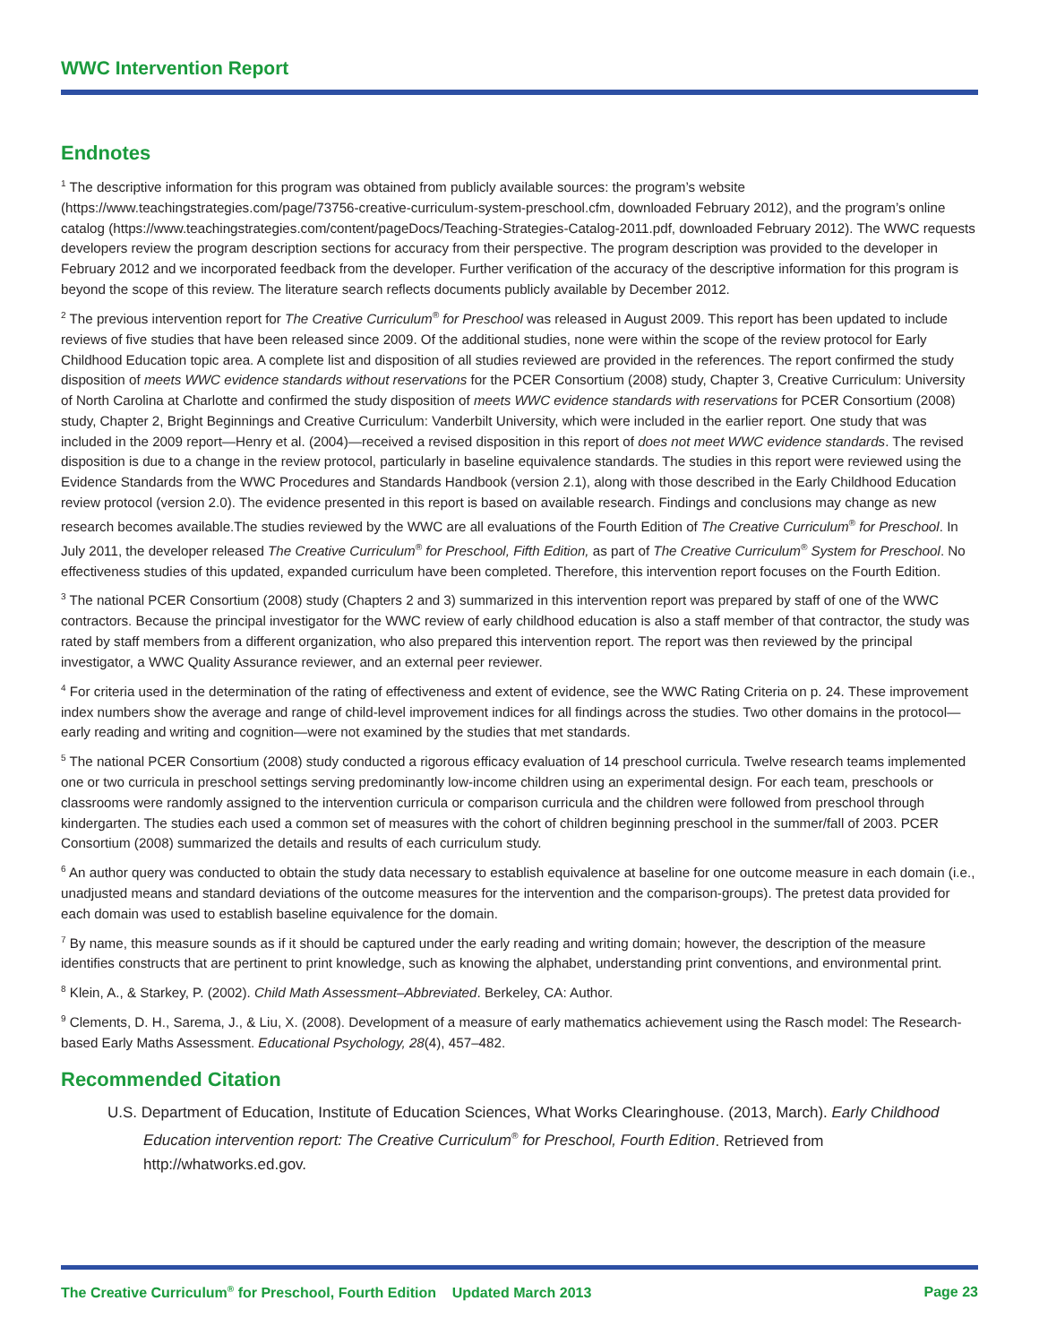WWC Intervention Report
Endnotes
<sup>1</sup> The descriptive information for this program was obtained from publicly available sources: the program’s website (https://www.teachingstrategies.com/page/73756-creative-curriculum-system-preschool.cfm, downloaded February 2012), and the program’s online catalog (https://www.teachingstrategies.com/content/pageDocs/Teaching-Strategies-Catalog-2011.pdf, downloaded February 2012). The WWC requests developers review the program description sections for accuracy from their perspective. The program description was provided to the developer in February 2012 and we incorporated feedback from the developer. Further verification of the accuracy of the descriptive information for this program is beyond the scope of this review. The literature search reflects documents publicly available by December 2012.
<sup>2</sup> The previous intervention report for The Creative Curriculum<sup>®</sup> for Preschool was released in August 2009. This report has been updated to include reviews of five studies that have been released since 2009. Of the additional studies, none were within the scope of the review protocol for Early Childhood Education topic area. A complete list and disposition of all studies reviewed are provided in the references. The report confirmed the study disposition of meets WWC evidence standards without reservations for the PCER Consortium (2008) study, Chapter 3, Creative Curriculum: University of North Carolina at Charlotte and confirmed the study disposition of meets WWC evidence standards with reservations for PCER Consortium (2008) study, Chapter 2, Bright Beginnings and Creative Curriculum: Vanderbilt University, which were included in the earlier report. One study that was included in the 2009 report—Henry et al. (2004)—received a revised disposition in this report of does not meet WWC evidence standards. The revised disposition is due to a change in the review protocol, particularly in baseline equivalence standards. The studies in this report were reviewed using the Evidence Standards from the WWC Procedures and Standards Handbook (version 2.1), along with those described in the Early Childhood Education review protocol (version 2.0). The evidence presented in this report is based on available research. Findings and conclusions may change as new research becomes available.The studies reviewed by the WWC are all evaluations of the Fourth Edition of The Creative Curriculum<sup>®</sup> for Preschool. In July 2011, the developer released The Creative Curriculum<sup>®</sup> for Preschool, Fifth Edition, as part of The Creative Curriculum<sup>®</sup> System for Preschool. No effectiveness studies of this updated, expanded curriculum have been completed. Therefore, this intervention report focuses on the Fourth Edition.
<sup>3</sup> The national PCER Consortium (2008) study (Chapters 2 and 3) summarized in this intervention report was prepared by staff of one of the WWC contractors. Because the principal investigator for the WWC review of early childhood education is also a staff member of that contractor, the study was rated by staff members from a different organization, who also prepared this intervention report. The report was then reviewed by the principal investigator, a WWC Quality Assurance reviewer, and an external peer reviewer.
<sup>4</sup> For criteria used in the determination of the rating of effectiveness and extent of evidence, see the WWC Rating Criteria on p. 24. These improvement index numbers show the average and range of child-level improvement indices for all findings across the studies. Two other domains in the protocol—early reading and writing and cognition—were not examined by the studies that met standards.
<sup>5</sup> The national PCER Consortium (2008) study conducted a rigorous efficacy evaluation of 14 preschool curricula. Twelve research teams implemented one or two curricula in preschool settings serving predominantly low-income children using an experimental design. For each team, preschools or classrooms were randomly assigned to the intervention curricula or comparison curricula and the children were followed from preschool through kindergarten. The studies each used a common set of measures with the cohort of children beginning preschool in the summer/fall of 2003. PCER Consortium (2008) summarized the details and results of each curriculum study.
<sup>6</sup> An author query was conducted to obtain the study data necessary to establish equivalence at baseline for one outcome measure in each domain (i.e., unadjusted means and standard deviations of the outcome measures for the intervention and the comparison-groups). The pretest data provided for each domain was used to establish baseline equivalence for the domain.
<sup>7</sup> By name, this measure sounds as if it should be captured under the early reading and writing domain; however, the description of the measure identifies constructs that are pertinent to print knowledge, such as knowing the alphabet, understanding print conventions, and environmental print.
<sup>8</sup> Klein, A., & Starkey, P. (2002). Child Math Assessment–Abbreviated. Berkeley, CA: Author.
<sup>9</sup> Clements, D. H., Sarema, J., & Liu, X. (2008). Development of a measure of early mathematics achievement using the Rasch model: The Research-based Early Maths Assessment. Educational Psychology, 28(4), 457–482.
Recommended Citation
U.S. Department of Education, Institute of Education Sciences, What Works Clearinghouse. (2013, March). Early Childhood Education intervention report: The Creative Curriculum<sup>®</sup> for Preschool, Fourth Edition. Retrieved from http://whatworks.ed.gov.
The Creative Curriculum<sup>®</sup> for Preschool, Fourth Edition Updated March 2013 Page 23